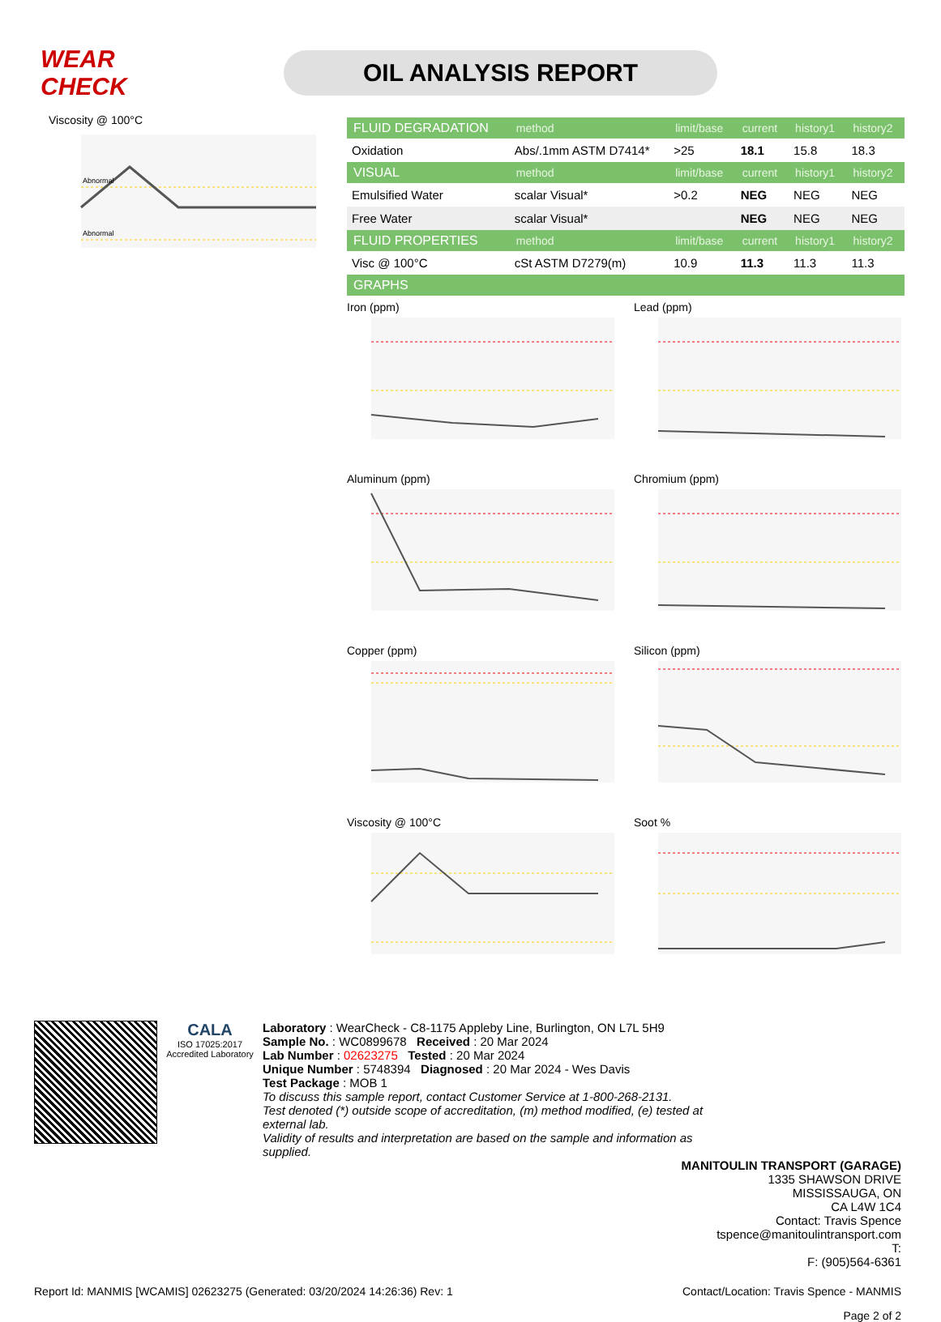WEAR CHECK
OIL ANALYSIS REPORT
Viscosity @ 100°C
Abnormal
Abnormal
| FLUID DEGRADATION | method | limit/base | current | history1 | history2 |
| --- | --- | --- | --- | --- | --- |
| Oxidation | Abs/.1mm ASTM D7414* | >25 | 18.1 | 15.8 | 18.3 |
| VISUAL | method | limit/base | current | history1 | history2 |
| Emulsified Water | scalar Visual* | >0.2 | NEG | NEG | NEG |
| Free Water | scalar Visual* | | NEG | NEG | NEG |
| FLUID PROPERTIES | method | limit/base | current | history1 | history2 |
| Visc @ 100°C | cSt ASTM D7279(m) | 10.9 | 11.3 | 11.3 | 11.3 |
| GRAPHS | | | | | |
Iron (ppm)
Lead (ppm)
Aluminum (ppm)
Chromium (ppm)
Copper (ppm)
Silicon (ppm)
Viscosity @ 100°C
Soot %
CALA
ISO 17025:2017 Accredited Laboratory
Laboratory : WearCheck - C8-1175 Appleby Line, Burlington, ON L7L 5H9
Sample No. : WC0899678 Received : 20 Mar 2024
Lab Number : 02623275 Tested : 20 Mar 2024
Unique Number : 5748394 Diagnosed : 20 Mar 2024 - Wes Davis
Test Package : MOB 1
To discuss this sample report, contact Customer Service at 1-800-268-2131.
Test denoted (*) outside scope of accreditation, (m) method modified, (e) tested at external lab.
Validity of results and interpretation are based on the sample and information as supplied.
MANITOULIN TRANSPORT (GARAGE)
1335 SHAWSON DRIVE
MISSISSAUGA, ON
CA L4W 1C4
Contact: Travis Spence
tspence@manitoulintransport.com
T:
F: (905)564-6361
Report Id: MANMIS [WCAMIS] 02623275 (Generated: 03/20/2024 14:26:36) Rev: 1 Contact/Location: Travis Spence - MANMIS
Page 2 of 2